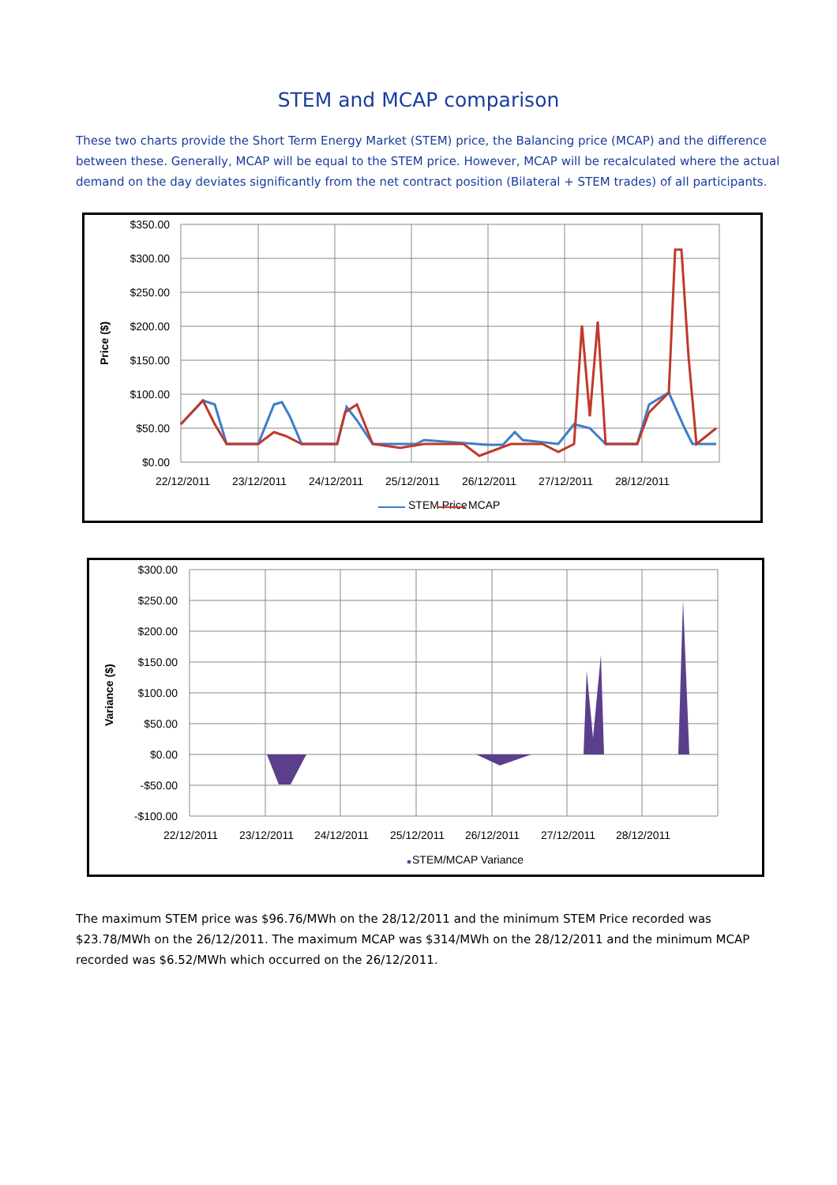STEM and MCAP comparison
These two charts provide the Short Term Energy Market (STEM) price, the Balancing price (MCAP) and the difference between these. Generally, MCAP will be equal to the STEM price. However, MCAP will be recalculated where the actual demand on the day deviates significantly from the net contract position (Bilateral + STEM trades) of all participants.
$350.00
$300.00
$250.00
$200.00
$150.00
$100.00
$50.00
$0.00
22/12/2011
23/12/2011
24/12/2011
25/12/2011
26/12/2011
27/12/2011
28/12/2011
Price ($)
STEM Price
MCAP
$300.00
$250.00
$200.00
$150.00
$100.00
$50.00
$0.00
-$50.00
-$100.00
22/12/2011
23/12/2011
24/12/2011
25/12/2011
26/12/2011
27/12/2011
28/12/2011
Variance ($)
STEM/MCAP Variance
The maximum STEM price was $96.76/MWh on the 28/12/2011 and the minimum STEM Price recorded was $23.78/MWh on the 26/12/2011. The maximum MCAP was $314/MWh on the 28/12/2011 and the minimum MCAP recorded was $6.52/MWh which occurred on the 26/12/2011.